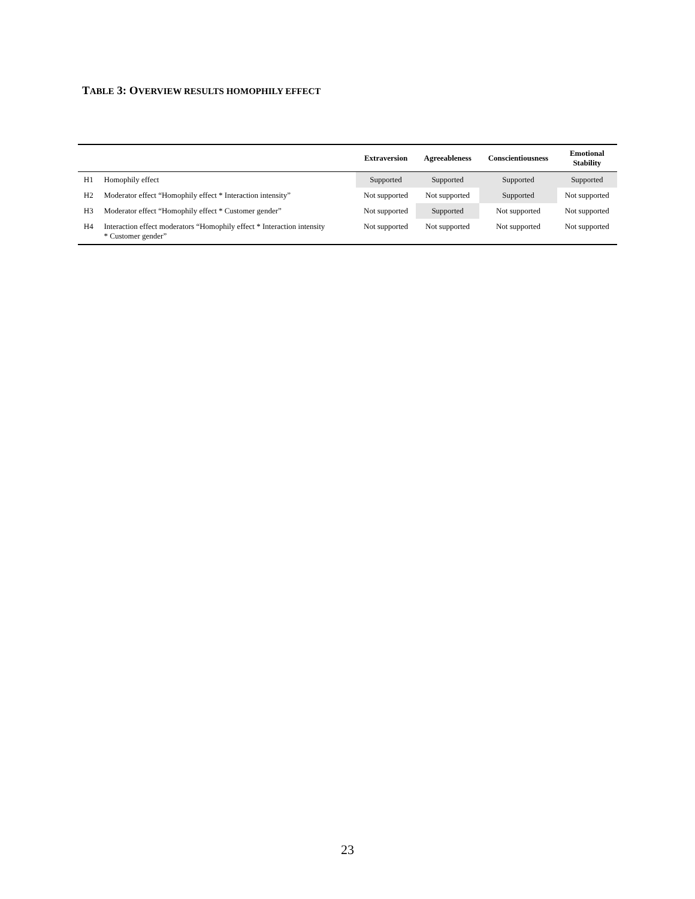TABLE 3: OVERVIEW RESULTS HOMOPHILY EFFECT
| | | Extraversion | Agreeableness | Conscientiousness | Emotional Stability |
| --- | --- | --- | --- | --- | --- |
| H1 | Homophily effect | Supported | Supported | Supported | Supported |
| H2 | Moderator effect “Homophily effect * Interaction intensity” | Not supported | Not supported | Supported | Not supported |
| H3 | Moderator effect “Homophily effect * Customer gender” | Not supported | Supported | Not supported | Not supported |
| H4 | Interaction effect moderators “Homophily effect * Interaction intensity * Customer gender” | Not supported | Not supported | Not supported | Not supported |
23